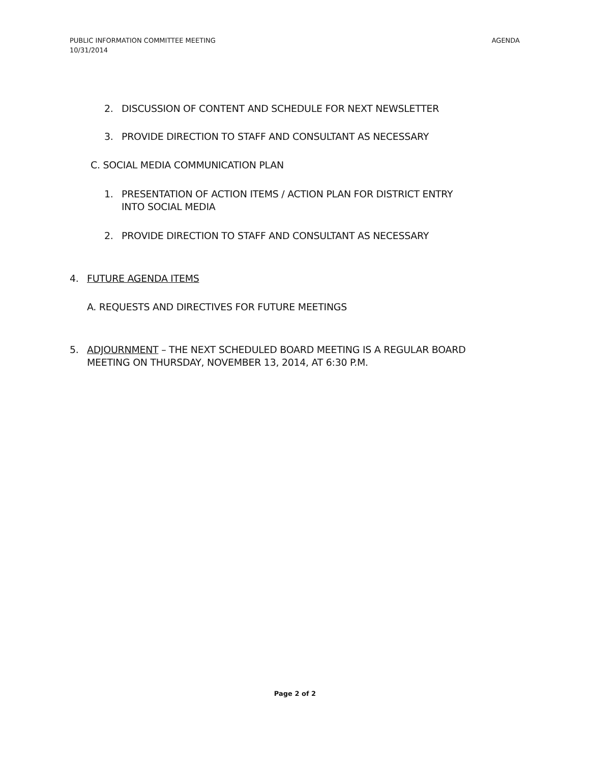AGENDA PUBLIC INFORMATION COMMITTEE MEETING
10/31/2014
2. DISCUSSION OF CONTENT AND SCHEDULE FOR NEXT NEWSLETTER
3. PROVIDE DIRECTION TO STAFF AND CONSULTANT AS NECESSARY
C. SOCIAL MEDIA COMMUNICATION PLAN
1. PRESENTATION OF ACTION ITEMS / ACTION PLAN FOR DISTRICT ENTRY
INTO SOCIAL MEDIA
2. PROVIDE DIRECTION TO STAFF AND CONSULTANT AS NECESSARY
4. FUTURE AGENDA ITEMS
A. REQUESTS AND DIRECTIVES FOR FUTURE MEETINGS
5. ADJOURNMENT – THE NEXT SCHEDULED BOARD MEETING IS A REGULAR BOARD
MEETING ON THURSDAY, NOVEMBER 13, 2014, AT 6:30 P.M.
Page 2 of 2